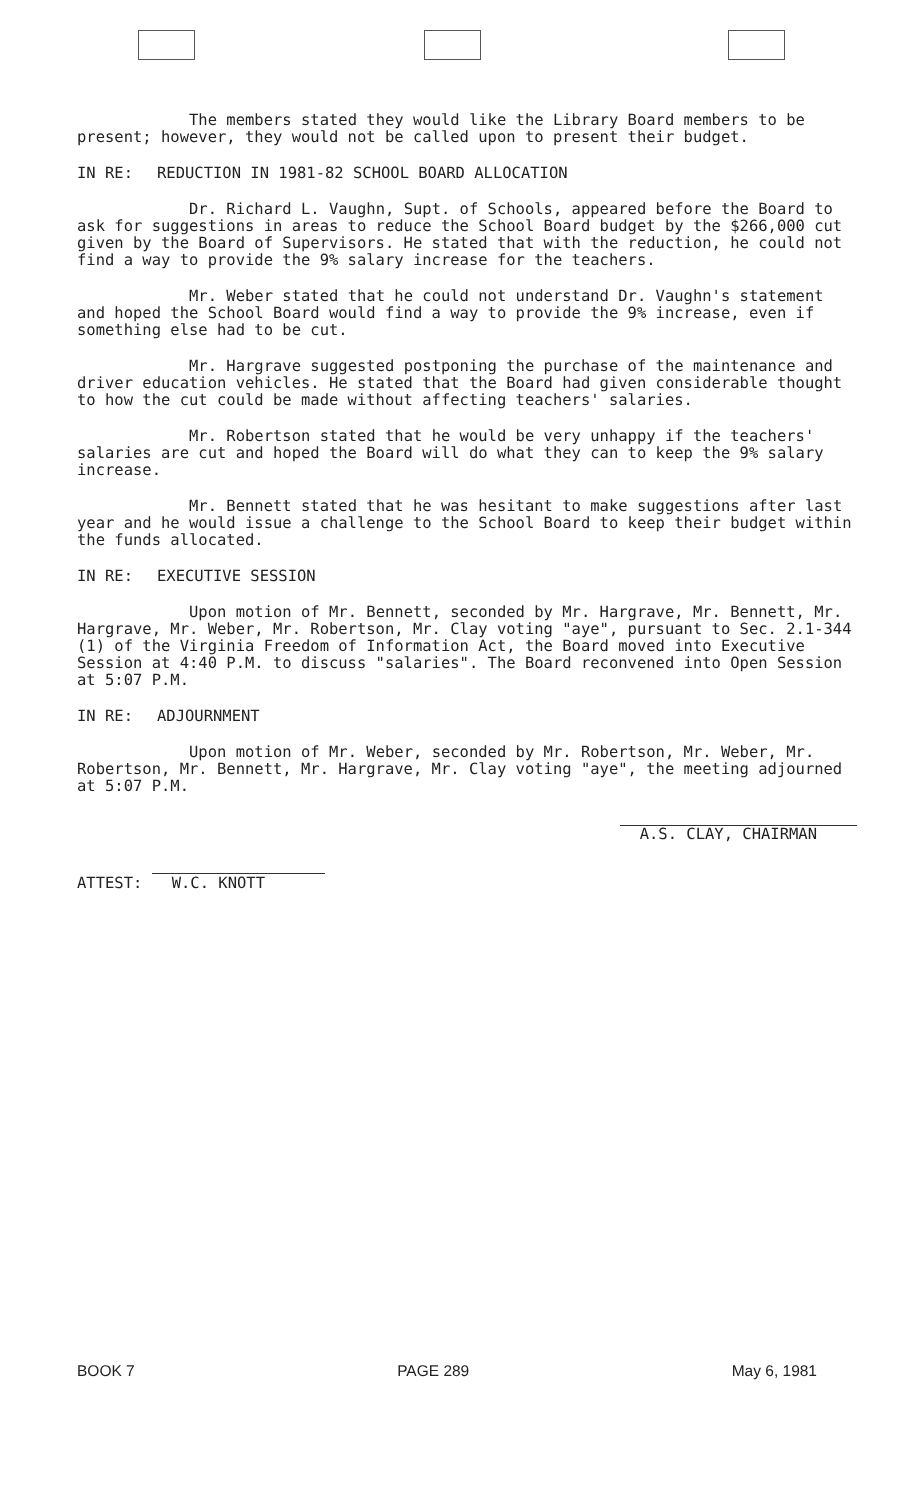The members stated they would like the Library Board members to be present; however, they would not be called upon to present their budget.
IN RE: REDUCTION IN 1981-82 SCHOOL BOARD ALLOCATION
Dr. Richard L. Vaughn, Supt. of Schools, appeared before the Board to ask for suggestions in areas to reduce the School Board budget by the $266,000 cut given by the Board of Supervisors. He stated that with the reduction, he could not find a way to provide the 9% salary increase for the teachers.
Mr. Weber stated that he could not understand Dr. Vaughn's statement and hoped the School Board would find a way to provide the 9% increase, even if something else had to be cut.
Mr. Hargrave suggested postponing the purchase of the maintenance and driver education vehicles. He stated that the Board had given considerable thought to how the cut could be made without affecting teachers' salaries.
Mr. Robertson stated that he would be very unhappy if the teachers' salaries are cut and hoped the Board will do what they can to keep the 9% salary increase.
Mr. Bennett stated that he was hesitant to make suggestions after last year and he would issue a challenge to the School Board to keep their budget within the funds allocated.
IN RE: EXECUTIVE SESSION
Upon motion of Mr. Bennett, seconded by Mr. Hargrave, Mr. Bennett, Mr. Hargrave, Mr. Weber, Mr. Robertson, Mr. Clay voting "aye", pursuant to Sec. 2.1-344 (1) of the Virginia Freedom of Information Act, the Board moved into Executive Session at 4:40 P.M. to discuss "salaries". The Board reconvened into Open Session at 5:07 P.M.
IN RE: ADJOURNMENT
Upon motion of Mr. Weber, seconded by Mr. Robertson, Mr. Weber, Mr. Robertson, Mr. Bennett, Mr. Hargrave, Mr. Clay voting "aye", the meeting adjourned at 5:07 P.M.
ATTEST: W.C. KNOTT
A.S. CLAY, CHAIRMAN
BOOK 7 PAGE 289 May 6, 1981